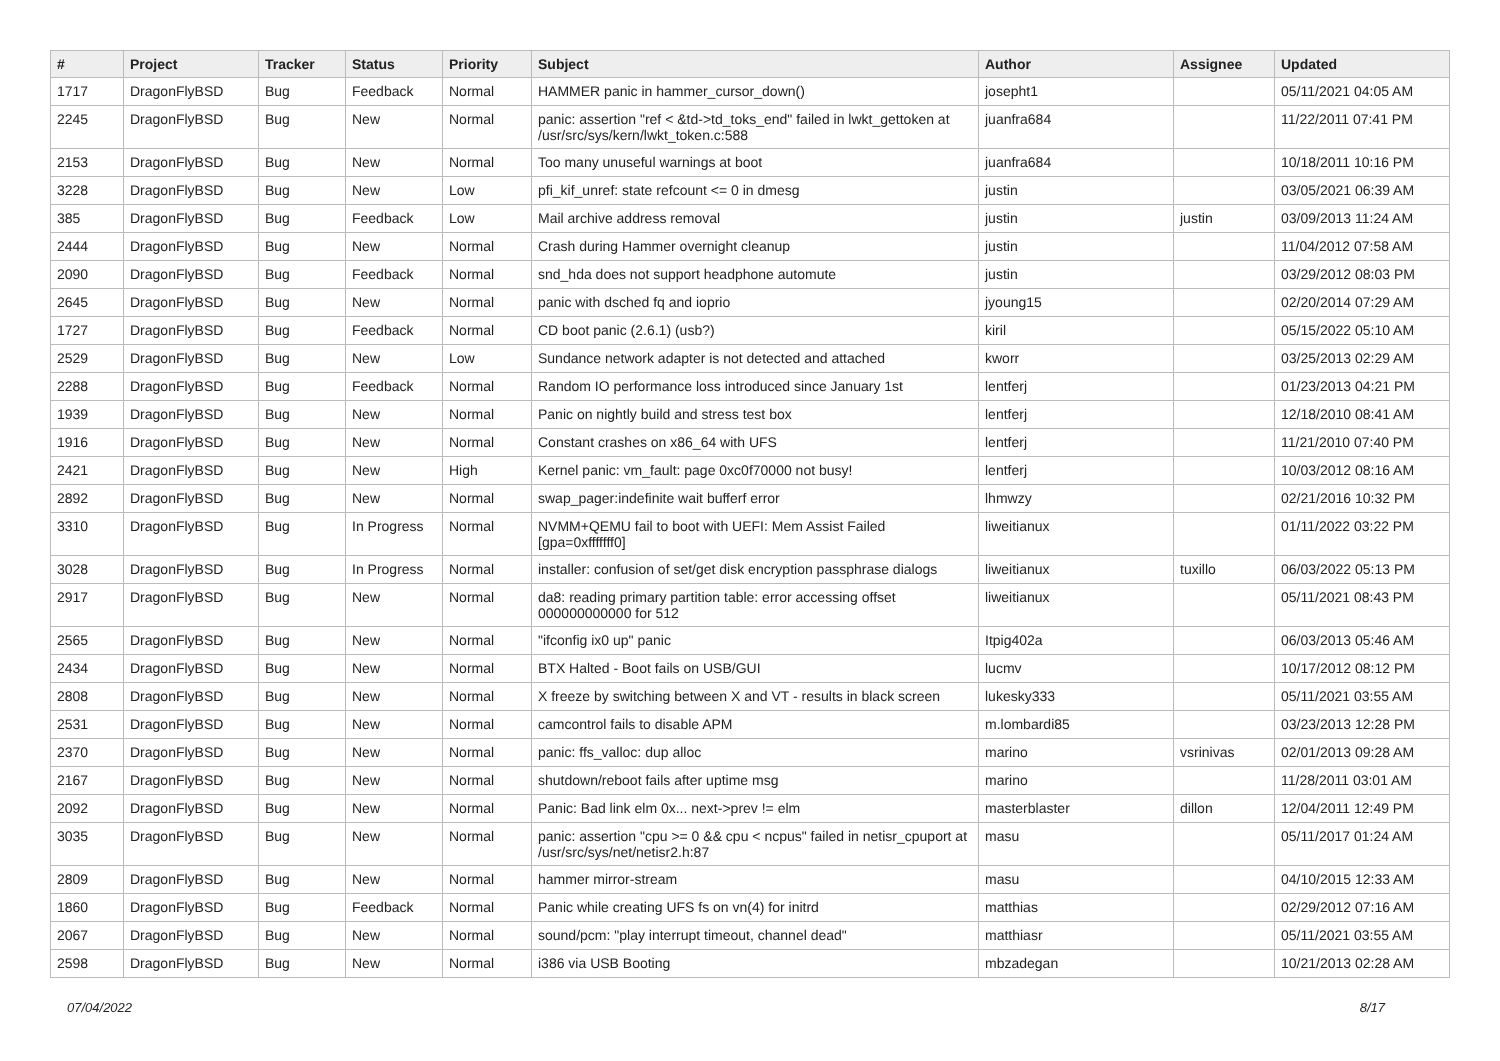| # | Project | Tracker | Status | Priority | Subject | Author | Assignee | Updated |
| --- | --- | --- | --- | --- | --- | --- | --- | --- |
| 1717 | DragonFlyBSD | Bug | Feedback | Normal | HAMMER panic in hammer_cursor_down() | josepht1 | | 05/11/2021 04:05 AM |
| 2245 | DragonFlyBSD | Bug | New | Normal | panic: assertion "ref < &td->td_toks_end" failed in lwkt_gettoken at /usr/src/sys/kern/lwkt_token.c:588 | juanfra684 | | 11/22/2011 07:41 PM |
| 2153 | DragonFlyBSD | Bug | New | Normal | Too many unuseful warnings at boot | juanfra684 | | 10/18/2011 10:16 PM |
| 3228 | DragonFlyBSD | Bug | New | Low | pfi_kif_unref: state refcount <= 0 in dmesg | justin | | 03/05/2021 06:39 AM |
| 385 | DragonFlyBSD | Bug | Feedback | Low | Mail archive address removal | justin | justin | 03/09/2013 11:24 AM |
| 2444 | DragonFlyBSD | Bug | New | Normal | Crash during Hammer overnight cleanup | justin | | 11/04/2012 07:58 AM |
| 2090 | DragonFlyBSD | Bug | Feedback | Normal | snd_hda does not support headphone automute | justin | | 03/29/2012 08:03 PM |
| 2645 | DragonFlyBSD | Bug | New | Normal | panic with dsched fq and ioprio | jyoung15 | | 02/20/2014 07:29 AM |
| 1727 | DragonFlyBSD | Bug | Feedback | Normal | CD boot panic (2.6.1) (usb?) | kiril | | 05/15/2022 05:10 AM |
| 2529 | DragonFlyBSD | Bug | New | Low | Sundance network adapter is not detected and attached | kworr | | 03/25/2013 02:29 AM |
| 2288 | DragonFlyBSD | Bug | Feedback | Normal | Random IO performance loss introduced since January 1st | lentferj | | 01/23/2013 04:21 PM |
| 1939 | DragonFlyBSD | Bug | New | Normal | Panic on nightly build and stress test box | lentferj | | 12/18/2010 08:41 AM |
| 1916 | DragonFlyBSD | Bug | New | Normal | Constant crashes on x86_64 with UFS | lentferj | | 11/21/2010 07:40 PM |
| 2421 | DragonFlyBSD | Bug | New | High | Kernel panic: vm_fault: page 0xc0f70000 not busy! | lentferj | | 10/03/2012 08:16 AM |
| 2892 | DragonFlyBSD | Bug | New | Normal | swap_pager:indefinite wait bufferf error | lhmwzy | | 02/21/2016 10:32 PM |
| 3310 | DragonFlyBSD | Bug | In Progress | Normal | NVMM+QEMU fail to boot with UEFI: Mem Assist Failed [gpa=0xfffffff0] | liweitianux | | 01/11/2022 03:22 PM |
| 3028 | DragonFlyBSD | Bug | In Progress | Normal | installer: confusion of set/get disk encryption passphrase dialogs | liweitianux | tuxillo | 06/03/2022 05:13 PM |
| 2917 | DragonFlyBSD | Bug | New | Normal | da8: reading primary partition table: error accessing offset 000000000000 for 512 | liweitianux | | 05/11/2021 08:43 PM |
| 2565 | DragonFlyBSD | Bug | New | Normal | "ifconfig ix0 up" panic | Itpig402a | | 06/03/2013 05:46 AM |
| 2434 | DragonFlyBSD | Bug | New | Normal | BTX Halted - Boot fails on USB/GUI | lucmv | | 10/17/2012 08:12 PM |
| 2808 | DragonFlyBSD | Bug | New | Normal | X freeze by switching between X and VT - results in black screen | lukesky333 | | 05/11/2021 03:55 AM |
| 2531 | DragonFlyBSD | Bug | New | Normal | camcontrol fails to disable APM | m.lombardi85 | | 03/23/2013 12:28 PM |
| 2370 | DragonFlyBSD | Bug | New | Normal | panic: ffs_valloc: dup alloc | marino | vsrinivas | 02/01/2013 09:28 AM |
| 2167 | DragonFlyBSD | Bug | New | Normal | shutdown/reboot fails after uptime msg | marino | | 11/28/2011 03:01 AM |
| 2092 | DragonFlyBSD | Bug | New | Normal | Panic: Bad link elm 0x... next->prev != elm | masterblaster | dillon | 12/04/2011 12:49 PM |
| 3035 | DragonFlyBSD | Bug | New | Normal | panic: assertion "cpu >= 0 && cpu < ncpus" failed in netisr_cpuport at /usr/src/sys/net/netisr2.h:87 | masu | | 05/11/2017 01:24 AM |
| 2809 | DragonFlyBSD | Bug | New | Normal | hammer mirror-stream | masu | | 04/10/2015 12:33 AM |
| 1860 | DragonFlyBSD | Bug | Feedback | Normal | Panic while creating UFS fs on vn(4) for initrd | matthias | | 02/29/2012 07:16 AM |
| 2067 | DragonFlyBSD | Bug | New | Normal | sound/pcm: "play interrupt timeout, channel dead" | matthiasr | | 05/11/2021 03:55 AM |
| 2598 | DragonFlyBSD | Bug | New | Normal | i386 via USB Booting | mbzadegan | | 10/21/2013 02:28 AM |
07/04/2022 8/17